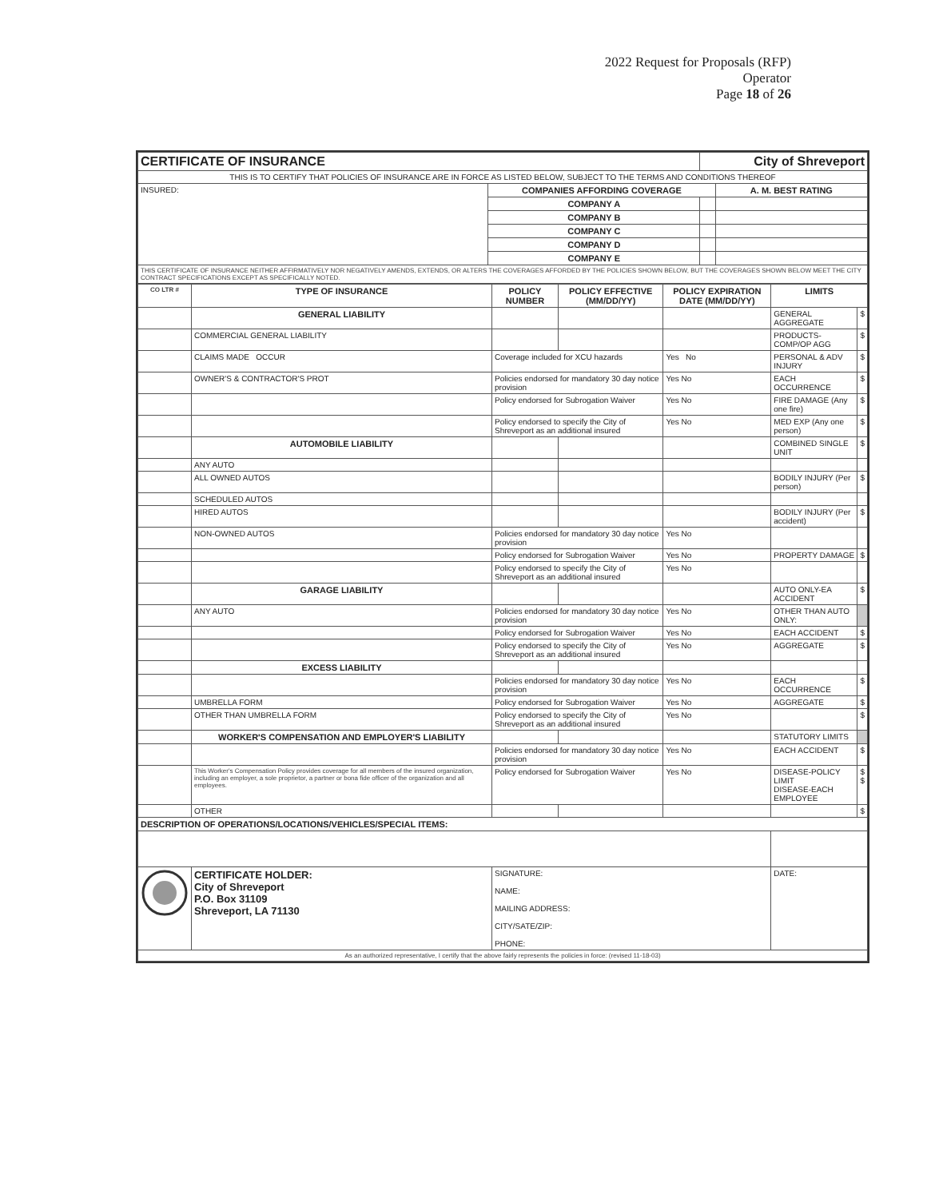2022 Request for Proposals (RFP)
Operator
Page 18 of 26
| CERTIFICATE OF INSURANCE | | City of Shreveport | |
| THIS IS TO CERTIFY THAT POLICIES OF INSURANCE ARE IN FORCE AS LISTED BELOW, SUBJECT TO THE TERMS AND CONDITIONS THEREOF | | | |
| INSURED: | COMPANIES AFFORDING COVERAGE | | A. M. BEST RATING |
| | COMPANY A | | |
| | COMPANY B | | |
| | COMPANY C | | |
| | COMPANY D | | |
| | COMPANY E | | |
| THIS CERTIFICATE OF INSURANCE NEITHER AFFIRMATIVELY NOR NEGATIVELY AMENDS, EXTENDS, OR ALTERS THE COVERAGES AFFORDED BY THE POLICIES SHOWN BELOW, BUT THE COVERAGES SHOWN BELOW MEET THE CITY CONTRACT SPECIFICATIONS EXCEPT AS SPECIFICALLY NOTED. | | | |
| CO LTR # | TYPE OF INSURANCE | POLICY NUMBER | POLICY EFFECTIVE (MM/DD/YY) | POLICY EXPIRATION DATE (MM/DD/YY) | LIMITS | |
| --- | --- | --- | --- | --- | --- | --- |
| | GENERAL LIABILITY | | | | GENERAL AGGREGATE | $ |
| | COMMERCIAL GENERAL LIABILITY | | | | PRODUCTS-COMP/OP AGG | $ |
| | CLAIMS MADE OCCUR | Coverage included for XCU hazards | | Yes No | PERSONAL & ADV INJURY | $ |
| | OWNER'S & CONTRACTOR'S PROT | Policies endorsed for mandatory 30 day notice provision | | Yes No | EACH OCCURRENCE | $ |
| | | Policy endorsed for Subrogation Waiver | | Yes No | FIRE DAMAGE (Any one fire) | $ |
| | | Policy endorsed to specify the City of Shreveport as an additional insured | | Yes No | MED EXP (Any one person) | $ |
| | AUTOMOBILE LIABILITY | | | | COMBINED SINGLE UNIT | $ |
| | ANY AUTO | | | | | |
| | ALL OWNED AUTOS | | | | BODILY INJURY (Per person) | $ |
| | SCHEDULED AUTOS | | | | | |
| | HIRED AUTOS | | | | BODILY INJURY (Per accident) | $ |
| | NON-OWNED AUTOS | Policies endorsed for mandatory 30 day notice provision | | Yes No | | |
| | | Policy endorsed for Subrogation Waiver | | Yes No | PROPERTY DAMAGE | $ |
| | | Policy endorsed to specify the City of Shreveport as an additional insured | | Yes No | | |
| | GARAGE LIABILITY | | | | AUTO ONLY-EA ACCIDENT | $ |
| | ANY AUTO | Policies endorsed for mandatory 30 day notice provision | | Yes No | OTHER THAN AUTO ONLY: | |
| | | Policy endorsed for Subrogation Waiver | | Yes No | EACH ACCIDENT | $ |
| | | Policy endorsed to specify the City of Shreveport as an additional insured | | Yes No | AGGREGATE | $ |
| | EXCESS LIABILITY | | | | | |
| | | Policies endorsed for mandatory 30 day notice provision | | Yes No | EACH OCCURRENCE | $ |
| | UMBRELLA FORM | Policy endorsed for Subrogation Waiver | | Yes No | AGGREGATE | $ |
| | OTHER THAN UMBRELLA FORM | Policy endorsed to specify the City of Shreveport as an additional insured | | Yes No | | $ |
| | WORKER'S COMPENSATION AND EMPLOYER'S LIABILITY | | | | STATUTORY LIMITS | |
| | | Policies endorsed for mandatory 30 day notice provision | | Yes No | EACH ACCIDENT | $ |
| | This Worker's Compensation Policy provides coverage for all members of the insured organization, including an employer, a sole proprietor, a partner or bona fide officer of the organization and all employees. | Policy endorsed for Subrogation Waiver | | Yes No | DISEASE-POLICY LIMIT DISEASE-EACH EMPLOYEE | $ $ |
| | OTHER | | | | | $ |
| DESCRIPTION OF OPERATIONS/LOCATIONS/VEHICLES/SPECIAL ITEMS: | | | | | | |
| | CERTIFICATE HOLDER: City of Shreveport P.O. Box 31109 Shreveport, LA 71130 | SIGNATURE: NAME: MAILING ADDRESS: CITY/SATE/ZIP: PHONE: | | | DATE: | |
| As an authorized representative, I certify that the above fairly represents the policies in force: (revised 11-18-03) | | | | | | |